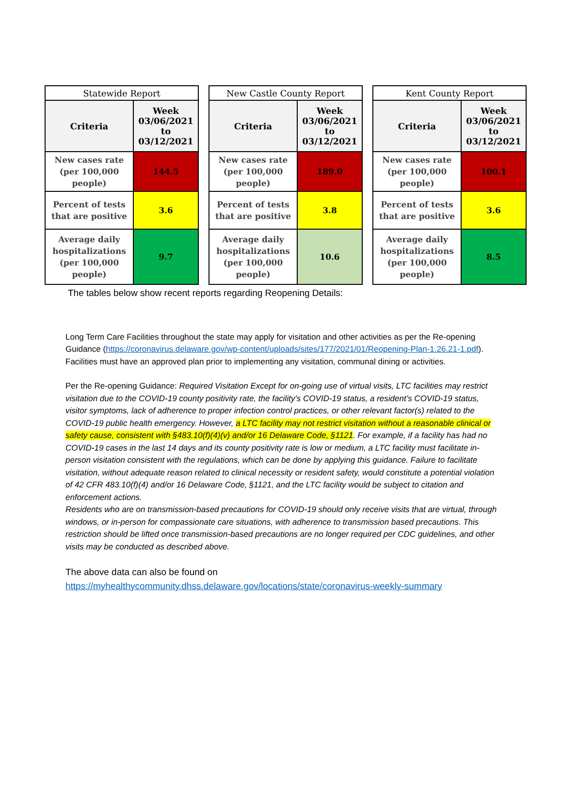| Statewide Report | |
| --- | --- |
| Criteria | Week 03/06/2021 to 03/12/2021 |
| New cases rate (per 100,000 people) | 144.5 |
| Percent of tests that are positive | 3.6 |
| Average daily hospitalizations (per 100,000 people) | 9.7 |
| New Castle County Report | |
| --- | --- |
| Criteria | Week 03/06/2021 to 03/12/2021 |
| New cases rate (per 100,000 people) | 189.0 |
| Percent of tests that are positive | 3.8 |
| Average daily hospitalizations (per 100,000 people) | 10.6 |
| Kent County Report | |
| --- | --- |
| Criteria | Week 03/06/2021 to 03/12/2021 |
| New cases rate (per 100,000 people) | 100.1 |
| Percent of tests that are positive | 3.6 |
| Average daily hospitalizations (per 100,000 people) | 8.5 |
The tables below show recent reports regarding Reopening Details:
Long Term Care Facilities throughout the state may apply for visitation and other activities as per the Re-opening Guidance (https://coronavirus.delaware.gov/wp-content/uploads/sites/177/2021/01/Reopening-Plan-1.26.21-1.pdf). Facilities must have an approved plan prior to implementing any visitation, communal dining or activities.
Per the Re-opening Guidance: Required Visitation Except for on-going use of virtual visits, LTC facilities may restrict visitation due to the COVID-19 county positivity rate, the facility’s COVID-19 status, a resident’s COVID-19 status, visitor symptoms, lack of adherence to proper infection control practices, or other relevant factor(s) related to the COVID-19 public health emergency. However, a LTC facility may not restrict visitation without a reasonable clinical or safety cause, consistent with §483.10(f)(4)(v) and/or 16 Delaware Code, §1121. For example, if a facility has had no COVID-19 cases in the last 14 days and its county positivity rate is low or medium, a LTC facility must facilitate in-person visitation consistent with the regulations, which can be done by applying this guidance. Failure to facilitate visitation, without adequate reason related to clinical necessity or resident safety, would constitute a potential violation of 42 CFR 483.10(f)(4) and/or 16 Delaware Code, §1121, and the LTC facility would be subject to citation and enforcement actions.
Residents who are on transmission-based precautions for COVID-19 should only receive visits that are virtual, through windows, or in-person for compassionate care situations, with adherence to transmission based precautions. This restriction should be lifted once transmission-based precautions are no longer required per CDC guidelines, and other visits may be conducted as described above.
The above data can also be found on
https://myhealthycommunity.dhss.delaware.gov/locations/state/coronavirus-weekly-summary